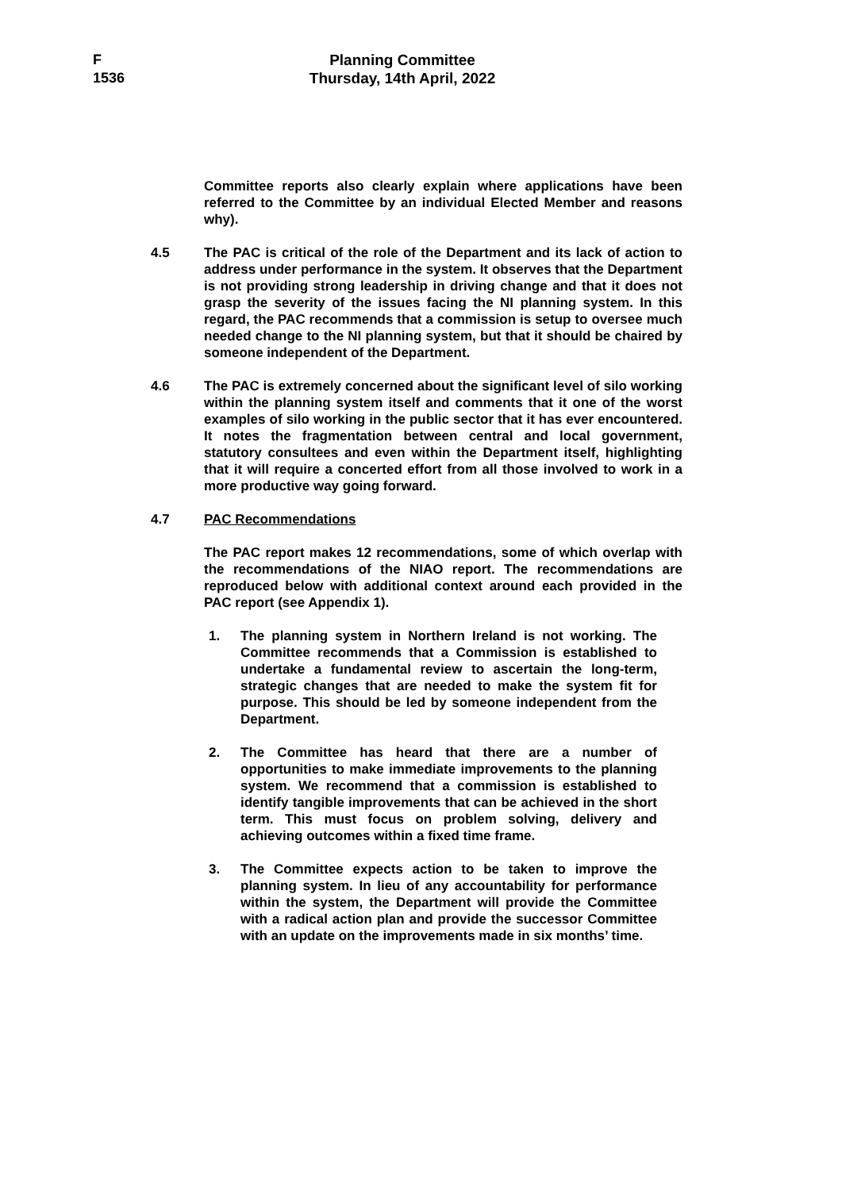F
1536
Planning Committee
Thursday, 14th April, 2022
Committee reports also clearly explain where applications have been referred to the Committee by an individual Elected Member and reasons why).
4.5 The PAC is critical of the role of the Department and its lack of action to address under performance in the system. It observes that the Department is not providing strong leadership in driving change and that it does not grasp the severity of the issues facing the NI planning system. In this regard, the PAC recommends that a commission is setup to oversee much needed change to the NI planning system, but that it should be chaired by someone independent of the Department.
4.6 The PAC is extremely concerned about the significant level of silo working within the planning system itself and comments that it one of the worst examples of silo working in the public sector that it has ever encountered. It notes the fragmentation between central and local government, statutory consultees and even within the Department itself, highlighting that it will require a concerted effort from all those involved to work in a more productive way going forward.
4.7 PAC Recommendations
The PAC report makes 12 recommendations, some of which overlap with the recommendations of the NIAO report. The recommendations are reproduced below with additional context around each provided in the PAC report (see Appendix 1).
1. The planning system in Northern Ireland is not working. The Committee recommends that a Commission is established to undertake a fundamental review to ascertain the long-term, strategic changes that are needed to make the system fit for purpose. This should be led by someone independent from the Department.
2. The Committee has heard that there are a number of opportunities to make immediate improvements to the planning system. We recommend that a commission is established to identify tangible improvements that can be achieved in the short term. This must focus on problem solving, delivery and achieving outcomes within a fixed time frame.
3. The Committee expects action to be taken to improve the planning system. In lieu of any accountability for performance within the system, the Department will provide the Committee with a radical action plan and provide the successor Committee with an update on the improvements made in six months’ time.